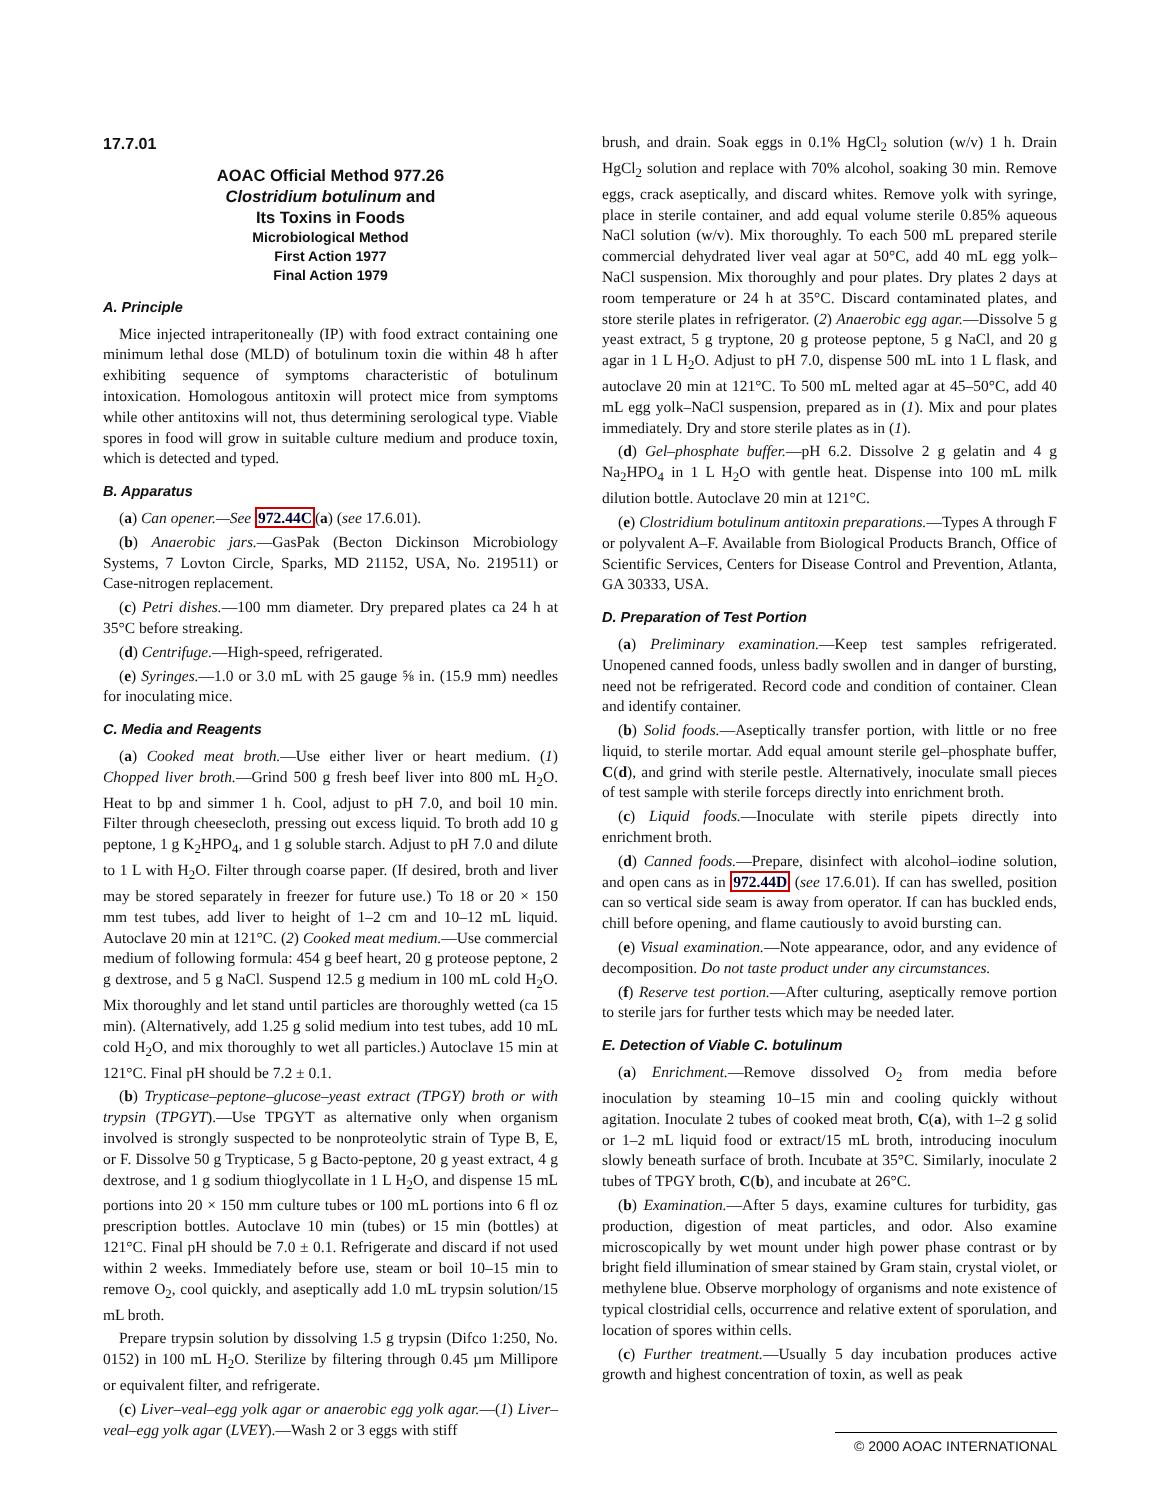17.7.01
AOAC Official Method 977.26
Clostridium botulinum and
Its Toxins in Foods
Microbiological Method
First Action 1977
Final Action 1979
A. Principle
Mice injected intraperitoneally (IP) with food extract containing one minimum lethal dose (MLD) of botulinum toxin die within 48 h after exhibiting sequence of symptoms characteristic of botulinum intoxication. Homologous antitoxin will protect mice from symptoms while other antitoxins will not, thus determining serological type. Viable spores in food will grow in suitable culture medium and produce toxin, which is detected and typed.
B. Apparatus
(a) Can opener.—See 972.44C(a) (see 17.6.01).
(b) Anaerobic jars.—GasPak (Becton Dickinson Microbiology Systems, 7 Lovton Circle, Sparks, MD 21152, USA, No. 219511) or Case-nitrogen replacement.
(c) Petri dishes.—100 mm diameter. Dry prepared plates ca 24 h at 35°C before streaking.
(d) Centrifuge.—High-speed, refrigerated.
(e) Syringes.—1.0 or 3.0 mL with 25 gauge ⅝ in. (15.9 mm) needles for inoculating mice.
C. Media and Reagents
(a) Cooked meat broth.—Use either liver or heart medium. (1) Chopped liver broth.—Grind 500 g fresh beef liver into 800 mL H<sub>2</sub>O. Heat to bp and simmer 1 h. Cool, adjust to pH 7.0, and boil 10 min. Filter through cheesecloth, pressing out excess liquid. To broth add 10 g peptone, 1 g K<sub>2</sub>HPO<sub>4</sub>, and 1 g soluble starch. Adjust to pH 7.0 and dilute to 1 L with H<sub>2</sub>O. Filter through coarse paper. (If desired, broth and liver may be stored separately in freezer for future use.) To 18 or 20 × 150 mm test tubes, add liver to height of 1–2 cm and 10–12 mL liquid. Autoclave 20 min at 121°C. (2) Cooked meat medium.—Use commercial medium of following formula: 454 g beef heart, 20 g proteose peptone, 2 g dextrose, and 5 g NaCl. Suspend 12.5 g medium in 100 mL cold H<sub>2</sub>O. Mix thoroughly and let stand until particles are thoroughly wetted (ca 15 min). (Alternatively, add 1.25 g solid medium into test tubes, add 10 mL cold H<sub>2</sub>O, and mix thoroughly to wet all particles.) Autoclave 15 min at 121°C. Final pH should be 7.2 ± 0.1.
(b) Trypticase–peptone–glucose–yeast extract (TPGY) broth or with trypsin (TPGYT).—Use TPGYT as alternative only when organism involved is strongly suspected to be nonproteolytic strain of Type B, E, or F. Dissolve 50 g Trypticase, 5 g Bacto-peptone, 20 g yeast extract, 4 g dextrose, and 1 g sodium thioglycollate in 1 L H<sub>2</sub>O, and dispense 15 mL portions into 20 × 150 mm culture tubes or 100 mL portions into 6 fl oz prescription bottles. Autoclave 10 min (tubes) or 15 min (bottles) at 121°C. Final pH should be 7.0 ± 0.1. Refrigerate and discard if not used within 2 weeks. Immediately before use, steam or boil 10–15 min to remove O<sub>2</sub>, cool quickly, and aseptically add 1.0 mL trypsin solution/15 mL broth.
Prepare trypsin solution by dissolving 1.5 g trypsin (Difco 1:250, No. 0152) in 100 mL H<sub>2</sub>O. Sterilize by filtering through 0.45 µm Millipore or equivalent filter, and refrigerate.
(c) Liver–veal–egg yolk agar or anaerobic egg yolk agar.—(1) Liver–veal–egg yolk agar (LVEY).—Wash 2 or 3 eggs with stiff
brush, and drain. Soak eggs in 0.1% HgCl<sub>2</sub> solution (w/v) 1 h. Drain HgCl<sub>2</sub> solution and replace with 70% alcohol, soaking 30 min. Remove eggs, crack aseptically, and discard whites. Remove yolk with syringe, place in sterile container, and add equal volume sterile 0.85% aqueous NaCl solution (w/v). Mix thoroughly. To each 500 mL prepared sterile commercial dehydrated liver veal agar at 50°C, add 40 mL egg yolk–NaCl suspension. Mix thoroughly and pour plates. Dry plates 2 days at room temperature or 24 h at 35°C. Discard contaminated plates, and store sterile plates in refrigerator. (2) Anaerobic egg agar.—Dissolve 5 g yeast extract, 5 g tryptone, 20 g proteose peptone, 5 g NaCl, and 20 g agar in 1 L H<sub>2</sub>O. Adjust to pH 7.0, dispense 500 mL into 1 L flask, and autoclave 20 min at 121°C. To 500 mL melted agar at 45–50°C, add 40 mL egg yolk–NaCl suspension, prepared as in (1). Mix and pour plates immediately. Dry and store sterile plates as in (1).
(d) Gel–phosphate buffer.—pH 6.2. Dissolve 2 g gelatin and 4 g Na<sub>2</sub>HPO<sub>4</sub> in 1 L H<sub>2</sub>O with gentle heat. Dispense into 100 mL milk dilution bottle. Autoclave 20 min at 121°C.
(e) Clostridium botulinum antitoxin preparations.—Types A through F or polyvalent A–F. Available from Biological Products Branch, Office of Scientific Services, Centers for Disease Control and Prevention, Atlanta, GA 30333, USA.
D. Preparation of Test Portion
(a) Preliminary examination.—Keep test samples refrigerated. Unopened canned foods, unless badly swollen and in danger of bursting, need not be refrigerated. Record code and condition of container. Clean and identify container.
(b) Solid foods.—Aseptically transfer portion, with little or no free liquid, to sterile mortar. Add equal amount sterile gel–phosphate buffer, C(d), and grind with sterile pestle. Alternatively, inoculate small pieces of test sample with sterile forceps directly into enrichment broth.
(c) Liquid foods.—Inoculate with sterile pipets directly into enrichment broth.
(d) Canned foods.—Prepare, disinfect with alcohol–iodine solution, and open cans as in 972.44D (see 17.6.01). If can has swelled, position can so vertical side seam is away from operator. If can has buckled ends, chill before opening, and flame cautiously to avoid bursting can.
(e) Visual examination.—Note appearance, odor, and any evidence of decomposition. Do not taste product under any circumstances.
(f) Reserve test portion.—After culturing, aseptically remove portion to sterile jars for further tests which may be needed later.
E. Detection of Viable C. botulinum
(a) Enrichment.—Remove dissolved O<sub>2</sub> from media before inoculation by steaming 10–15 min and cooling quickly without agitation. Inoculate 2 tubes of cooked meat broth, C(a), with 1–2 g solid or 1–2 mL liquid food or extract/15 mL broth, introducing inoculum slowly beneath surface of broth. Incubate at 35°C. Similarly, inoculate 2 tubes of TPGY broth, C(b), and incubate at 26°C.
(b) Examination.—After 5 days, examine cultures for turbidity, gas production, digestion of meat particles, and odor. Also examine microscopically by wet mount under high power phase contrast or by bright field illumination of smear stained by Gram stain, crystal violet, or methylene blue. Observe morphology of organisms and note existence of typical clostridial cells, occurrence and relative extent of sporulation, and location of spores within cells.
(c) Further treatment.—Usually 5 day incubation produces active growth and highest concentration of toxin, as well as peak
© 2000 AOAC INTERNATIONAL